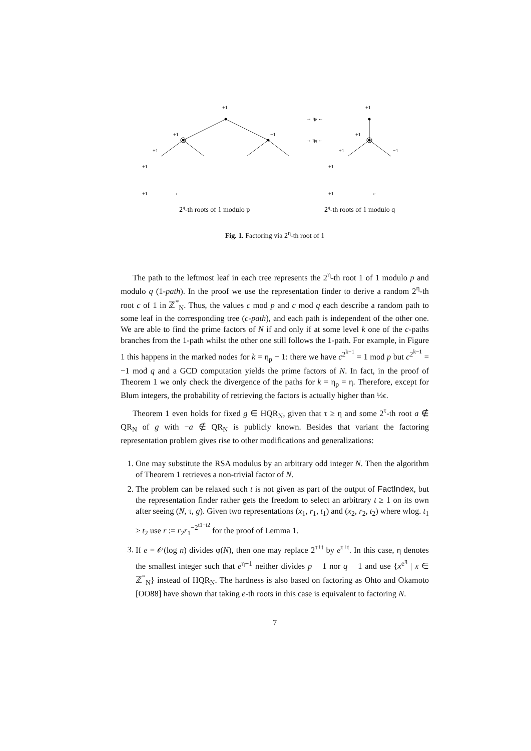+1
+1
+1
−1
+1
−1
+1
+1
+1
+1
+1
c
+1
c
→ ηp ←
→ ηq ←
2η-th roots of 1 modulo p
2η-th roots of 1 modulo q
Fig. 1. Factoring via 2<sup>η</sup>-th root of 1
The path to the leftmost leaf in each tree represents the 2<sup>η</sup>-th root 1 of 1 modulo p and modulo q (1-path). In the proof we use the representation finder to derive a random 2<sup>η</sup>-th root c of 1 in ℤ<sup>*</sup><sub>N</sub>. Thus, the values c mod p and c mod q each describe a random path to some leaf in the corresponding tree (c-path), and each path is independent of the other one. We are able to find the prime factors of N if and only if at some level k one of the c-paths branches from the 1-path whilst the other one still follows the 1-path. For example, in Figure 1 this happens in the marked nodes for k = η<sub>p</sub> − 1: there we have c<sup>2<sup>k−1</sup></sup> = 1 mod p but c<sup>2<sup>k−1</sup></sup> = −1 mod q and a GCD computation yields the prime factors of N. In fact, in the proof of Theorem 1 we only check the divergence of the paths for k = η<sub>p</sub> = η. Therefore, except for Blum integers, the probability of retrieving the factors is actually higher than ½ϵ.
Theorem 1 even holds for fixed g ∈ HQR<sub>N</sub>, given that τ ≥ η and some 2<sup>τ</sup>-th root a ∉ QR<sub>N</sub> of g with −a ∉ QR<sub>N</sub> is publicly known. Besides that variant the factoring representation problem gives rise to other modifications and generalizations:
1. One may substitute the RSA modulus by an arbitrary odd integer N. Then the algorithm of Theorem 1 retrieves a non-trivial factor of N.
2. The problem can be relaxed such t is not given as part of the output of FactIndex, but the representation finder rather gets the freedom to select an arbitrary t ≥ 1 on its own after seeing (N, τ, g). Given two representations (x<sub>1</sub>, r<sub>1</sub>, t<sub>1</sub>) and (x<sub>2</sub>, r<sub>2</sub>, t<sub>2</sub>) where wlog. t<sub>1</sub> ≥ t<sub>2</sub> use r := r<sub>2</sub>r<sub>1</sub><sup>−2<sup>t1−t2</sup></sup> for the proof of Lemma 1.
3. If e = 𝒪(log n) divides φ(N), then one may replace 2<sup>τ+t</sup> by e<sup>τ+t</sup>. In this case, η denotes the smallest integer such that e<sup>η+1</sup> neither divides p − 1 nor q − 1 and use {x<sup>e<sup>η</sup></sup> | x ∈ ℤ<sup>*</sup><sub>N</sub>} instead of HQR<sub>N</sub>. The hardness is also based on factoring as Ohto and Okamoto [OO88] have shown that taking e-th roots in this case is equivalent to factoring N.
7